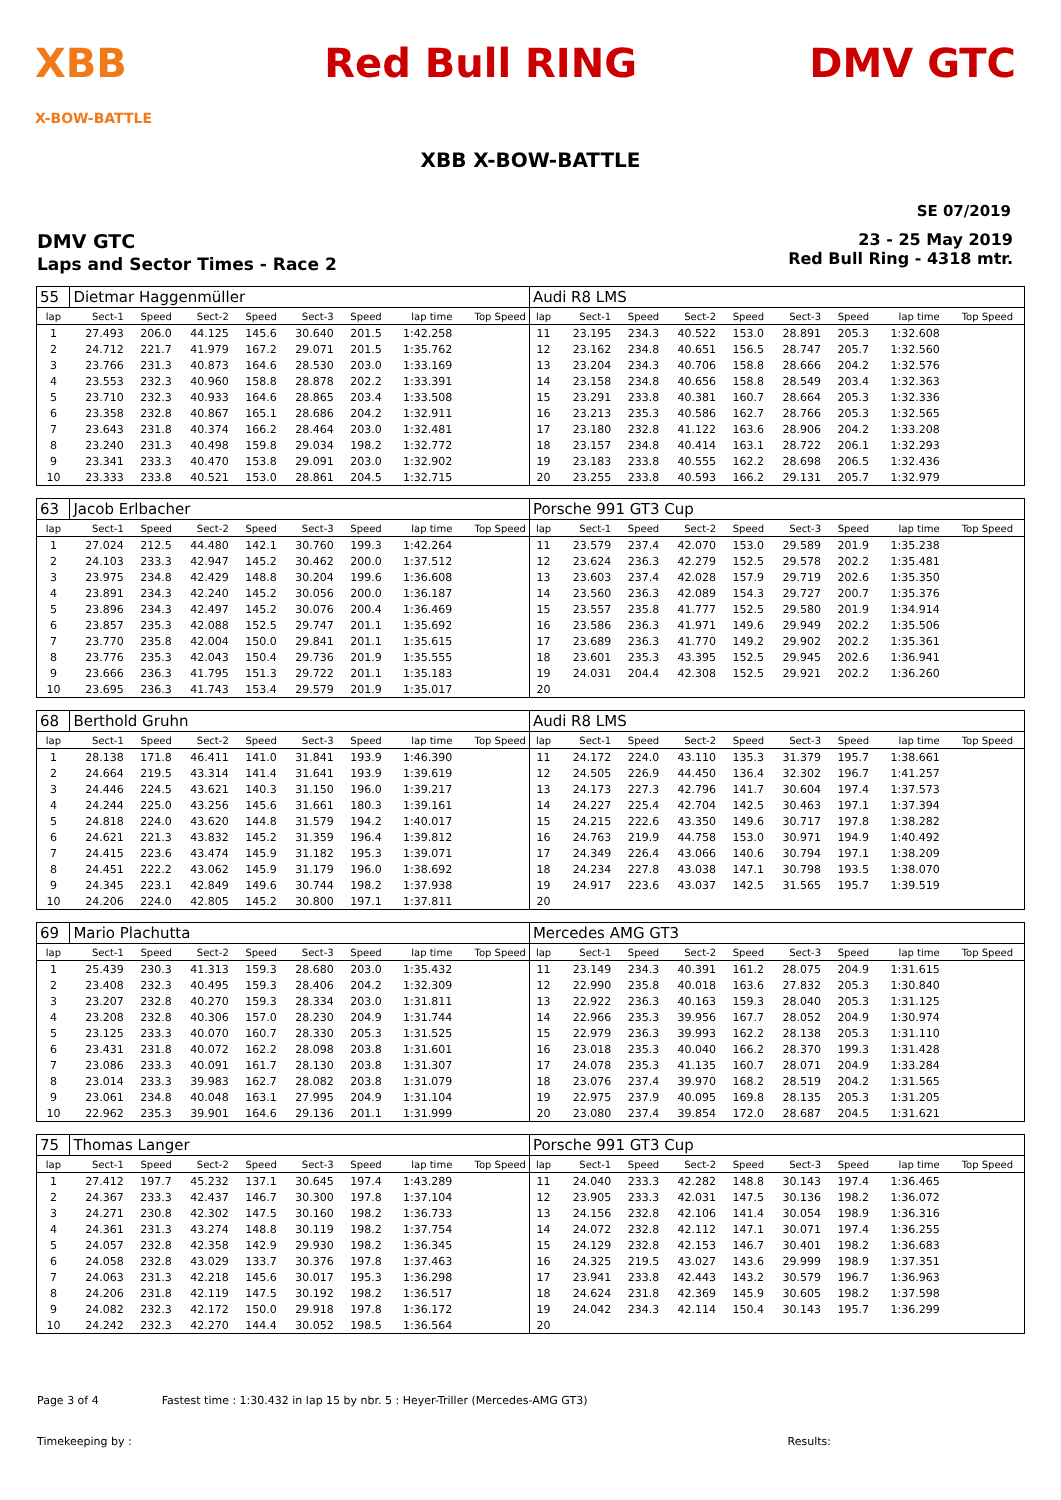XBB
X-BOW-BATTLE
Red Bull RING DMV GTC
XBB X-BOW-BATTLE
SE 07/2019
DMV GTC
Laps and Sector Times - Race 2
23 - 25 May 2019
Red Bull Ring - 4318 mtr.
| 55 | Dietmar Haggenmüller | | | | | | | | Audi R8 LMS | | | | | | | | | |
| lap | Sect-1 | Speed | Sect-2 | Speed | Sect-3 | Speed | lap time | Top Speed | lap | Sect-1 | Speed | Sect-2 | Speed | Sect-3 | Speed | lap time | Top Speed | |
| 1 | 27.493 | 206.0 | 44.125 | 145.6 | 30.640 | 201.5 | 1:42.258 | | 11 | 23.195 | 234.3 | 40.522 | 153.0 | 28.891 | 205.3 | 1:32.608 | | |
| 2 | 24.712 | 221.7 | 41.979 | 167.2 | 29.071 | 201.5 | 1:35.762 | | 12 | 23.162 | 234.8 | 40.651 | 156.5 | 28.747 | 205.7 | 1:32.560 | | |
| 3 | 23.766 | 231.3 | 40.873 | 164.6 | 28.530 | 203.0 | 1:33.169 | | 13 | 23.204 | 234.3 | 40.706 | 158.8 | 28.666 | 204.2 | 1:32.576 | | |
| 4 | 23.553 | 232.3 | 40.960 | 158.8 | 28.878 | 202.2 | 1:33.391 | | 14 | 23.158 | 234.8 | 40.656 | 158.8 | 28.549 | 203.4 | 1:32.363 | | |
| 5 | 23.710 | 232.3 | 40.933 | 164.6 | 28.865 | 203.4 | 1:33.508 | | 15 | 23.291 | 233.8 | 40.381 | 160.7 | 28.664 | 205.3 | 1:32.336 | | |
| 6 | 23.358 | 232.8 | 40.867 | 165.1 | 28.686 | 204.2 | 1:32.911 | | 16 | 23.213 | 235.3 | 40.586 | 162.7 | 28.766 | 205.3 | 1:32.565 | | |
| 7 | 23.643 | 231.8 | 40.374 | 166.2 | 28.464 | 203.0 | 1:32.481 | | 17 | 23.180 | 232.8 | 41.122 | 163.6 | 28.906 | 204.2 | 1:33.208 | | |
| 8 | 23.240 | 231.3 | 40.498 | 159.8 | 29.034 | 198.2 | 1:32.772 | | 18 | 23.157 | 234.8 | 40.414 | 163.1 | 28.722 | 206.1 | 1:32.293 | | |
| 9 | 23.341 | 233.3 | 40.470 | 153.8 | 29.091 | 203.0 | 1:32.902 | | 19 | 23.183 | 233.8 | 40.555 | 162.2 | 28.698 | 206.5 | 1:32.436 | | |
| 10 | 23.333 | 233.8 | 40.521 | 153.0 | 28.861 | 204.5 | 1:32.715 | | 20 | 23.255 | 233.8 | 40.593 | 166.2 | 29.131 | 205.7 | 1:32.979 | | |
| 63 | Jacob Erlbacher | | | | | | | | Porsche 991 GT3 Cup | | | | | | | | | |
| lap | Sect-1 | Speed | Sect-2 | Speed | Sect-3 | Speed | lap time | Top Speed | lap | Sect-1 | Speed | Sect-2 | Speed | Sect-3 | Speed | lap time | Top Speed | |
| 1 | 27.024 | 212.5 | 44.480 | 142.1 | 30.760 | 199.3 | 1:42.264 | | 11 | 23.579 | 237.4 | 42.070 | 153.0 | 29.589 | 201.9 | 1:35.238 | | |
| 2 | 24.103 | 233.3 | 42.947 | 145.2 | 30.462 | 200.0 | 1:37.512 | | 12 | 23.624 | 236.3 | 42.279 | 152.5 | 29.578 | 202.2 | 1:35.481 | | |
| 3 | 23.975 | 234.8 | 42.429 | 148.8 | 30.204 | 199.6 | 1:36.608 | | 13 | 23.603 | 237.4 | 42.028 | 157.9 | 29.719 | 202.6 | 1:35.350 | | |
| 4 | 23.891 | 234.3 | 42.240 | 145.2 | 30.056 | 200.0 | 1:36.187 | | 14 | 23.560 | 236.3 | 42.089 | 154.3 | 29.727 | 200.7 | 1:35.376 | | |
| 5 | 23.896 | 234.3 | 42.497 | 145.2 | 30.076 | 200.4 | 1:36.469 | | 15 | 23.557 | 235.8 | 41.777 | 152.5 | 29.580 | 201.9 | 1:34.914 | | |
| 6 | 23.857 | 235.3 | 42.088 | 152.5 | 29.747 | 201.1 | 1:35.692 | | 16 | 23.586 | 236.3 | 41.971 | 149.6 | 29.949 | 202.2 | 1:35.506 | | |
| 7 | 23.770 | 235.8 | 42.004 | 150.0 | 29.841 | 201.1 | 1:35.615 | | 17 | 23.689 | 236.3 | 41.770 | 149.2 | 29.902 | 202.2 | 1:35.361 | | |
| 8 | 23.776 | 235.3 | 42.043 | 150.4 | 29.736 | 201.9 | 1:35.555 | | 18 | 23.601 | 235.3 | 43.395 | 152.5 | 29.945 | 202.6 | 1:36.941 | | |
| 9 | 23.666 | 236.3 | 41.795 | 151.3 | 29.722 | 201.1 | 1:35.183 | | 19 | 24.031 | 204.4 | 42.308 | 152.5 | 29.921 | 202.2 | 1:36.260 | | |
| 10 | 23.695 | 236.3 | 41.743 | 153.4 | 29.579 | 201.9 | 1:35.017 | | 20 | | | | | | | | | |
| 68 | Berthold Gruhn | | | | | | | | Audi R8 LMS | | | | | | | | | |
| lap | Sect-1 | Speed | Sect-2 | Speed | Sect-3 | Speed | lap time | Top Speed | lap | Sect-1 | Speed | Sect-2 | Speed | Sect-3 | Speed | lap time | Top Speed | |
| 1 | 28.138 | 171.8 | 46.411 | 141.0 | 31.841 | 193.9 | 1:46.390 | | 11 | 24.172 | 224.0 | 43.110 | 135.3 | 31.379 | 195.7 | 1:38.661 | | |
| 2 | 24.664 | 219.5 | 43.314 | 141.4 | 31.641 | 193.9 | 1:39.619 | | 12 | 24.505 | 226.9 | 44.450 | 136.4 | 32.302 | 196.7 | 1:41.257 | | |
| 3 | 24.446 | 224.5 | 43.621 | 140.3 | 31.150 | 196.0 | 1:39.217 | | 13 | 24.173 | 227.3 | 42.796 | 141.7 | 30.604 | 197.4 | 1:37.573 | | |
| 4 | 24.244 | 225.0 | 43.256 | 145.6 | 31.661 | 180.3 | 1:39.161 | | 14 | 24.227 | 225.4 | 42.704 | 142.5 | 30.463 | 197.1 | 1:37.394 | | |
| 5 | 24.818 | 224.0 | 43.620 | 144.8 | 31.579 | 194.2 | 1:40.017 | | 15 | 24.215 | 222.6 | 43.350 | 149.6 | 30.717 | 197.8 | 1:38.282 | | |
| 6 | 24.621 | 221.3 | 43.832 | 145.2 | 31.359 | 196.4 | 1:39.812 | | 16 | 24.763 | 219.9 | 44.758 | 153.0 | 30.971 | 194.9 | 1:40.492 | | |
| 7 | 24.415 | 223.6 | 43.474 | 145.9 | 31.182 | 195.3 | 1:39.071 | | 17 | 24.349 | 226.4 | 43.066 | 140.6 | 30.794 | 197.1 | 1:38.209 | | |
| 8 | 24.451 | 222.2 | 43.062 | 145.9 | 31.179 | 196.0 | 1:38.692 | | 18 | 24.234 | 227.8 | 43.038 | 147.1 | 30.798 | 193.5 | 1:38.070 | | |
| 9 | 24.345 | 223.1 | 42.849 | 149.6 | 30.744 | 198.2 | 1:37.938 | | 19 | 24.917 | 223.6 | 43.037 | 142.5 | 31.565 | 195.7 | 1:39.519 | | |
| 10 | 24.206 | 224.0 | 42.805 | 145.2 | 30.800 | 197.1 | 1:37.811 | | 20 | | | | | | | | | |
| 69 | Mario Plachutta | | | | | | | | Mercedes AMG GT3 | | | | | | | | | |
| lap | Sect-1 | Speed | Sect-2 | Speed | Sect-3 | Speed | lap time | Top Speed | lap | Sect-1 | Speed | Sect-2 | Speed | Sect-3 | Speed | lap time | Top Speed | |
| 1 | 25.439 | 230.3 | 41.313 | 159.3 | 28.680 | 203.0 | 1:35.432 | | 11 | 23.149 | 234.3 | 40.391 | 161.2 | 28.075 | 204.9 | 1:31.615 | | |
| 2 | 23.408 | 232.3 | 40.495 | 159.3 | 28.406 | 204.2 | 1:32.309 | | 12 | 22.990 | 235.8 | 40.018 | 163.6 | 27.832 | 205.3 | 1:30.840 | | |
| 3 | 23.207 | 232.8 | 40.270 | 159.3 | 28.334 | 203.0 | 1:31.811 | | 13 | 22.922 | 236.3 | 40.163 | 159.3 | 28.040 | 205.3 | 1:31.125 | | |
| 4 | 23.208 | 232.8 | 40.306 | 157.0 | 28.230 | 204.9 | 1:31.744 | | 14 | 22.966 | 235.3 | 39.956 | 167.7 | 28.052 | 204.9 | 1:30.974 | | |
| 5 | 23.125 | 233.3 | 40.070 | 160.7 | 28.330 | 205.3 | 1:31.525 | | 15 | 22.979 | 236.3 | 39.993 | 162.2 | 28.138 | 205.3 | 1:31.110 | | |
| 6 | 23.431 | 231.8 | 40.072 | 162.2 | 28.098 | 203.8 | 1:31.601 | | 16 | 23.018 | 235.3 | 40.040 | 166.2 | 28.370 | 199.3 | 1:31.428 | | |
| 7 | 23.086 | 233.3 | 40.091 | 161.7 | 28.130 | 203.8 | 1:31.307 | | 17 | 24.078 | 235.3 | 41.135 | 160.7 | 28.071 | 204.9 | 1:33.284 | | |
| 8 | 23.014 | 233.3 | 39.983 | 162.7 | 28.082 | 203.8 | 1:31.079 | | 18 | 23.076 | 237.4 | 39.970 | 168.2 | 28.519 | 204.2 | 1:31.565 | | |
| 9 | 23.061 | 234.8 | 40.048 | 163.1 | 27.995 | 204.9 | 1:31.104 | | 19 | 22.975 | 237.9 | 40.095 | 169.8 | 28.135 | 205.3 | 1:31.205 | | |
| 10 | 22.962 | 235.3 | 39.901 | 164.6 | 29.136 | 201.1 | 1:31.999 | | 20 | 23.080 | 237.4 | 39.854 | 172.0 | 28.687 | 204.5 | 1:31.621 | | |
| 75 | Thomas Langer | | | | | | | | Porsche 991 GT3 Cup | | | | | | | | | |
| lap | Sect-1 | Speed | Sect-2 | Speed | Sect-3 | Speed | lap time | Top Speed | lap | Sect-1 | Speed | Sect-2 | Speed | Sect-3 | Speed | lap time | Top Speed | |
| 1 | 27.412 | 197.7 | 45.232 | 137.1 | 30.645 | 197.4 | 1:43.289 | | 11 | 24.040 | 233.3 | 42.282 | 148.8 | 30.143 | 197.4 | 1:36.465 | | |
| 2 | 24.367 | 233.3 | 42.437 | 146.7 | 30.300 | 197.8 | 1:37.104 | | 12 | 23.905 | 233.3 | 42.031 | 147.5 | 30.136 | 198.2 | 1:36.072 | | |
| 3 | 24.271 | 230.8 | 42.302 | 147.5 | 30.160 | 198.2 | 1:36.733 | | 13 | 24.156 | 232.8 | 42.106 | 141.4 | 30.054 | 198.9 | 1:36.316 | | |
| 4 | 24.361 | 231.3 | 43.274 | 148.8 | 30.119 | 198.2 | 1:37.754 | | 14 | 24.072 | 232.8 | 42.112 | 147.1 | 30.071 | 197.4 | 1:36.255 | | |
| 5 | 24.057 | 232.8 | 42.358 | 142.9 | 29.930 | 198.2 | 1:36.345 | | 15 | 24.129 | 232.8 | 42.153 | 146.7 | 30.401 | 198.2 | 1:36.683 | | |
| 6 | 24.058 | 232.8 | 43.029 | 133.7 | 30.376 | 197.8 | 1:37.463 | | 16 | 24.325 | 219.5 | 43.027 | 143.6 | 29.999 | 198.9 | 1:37.351 | | |
| 7 | 24.063 | 231.3 | 42.218 | 145.6 | 30.017 | 195.3 | 1:36.298 | | 17 | 23.941 | 233.8 | 42.443 | 143.2 | 30.579 | 196.7 | 1:36.963 | | |
| 8 | 24.206 | 231.8 | 42.119 | 147.5 | 30.192 | 198.2 | 1:36.517 | | 18 | 24.624 | 231.8 | 42.369 | 145.9 | 30.605 | 198.2 | 1:37.598 | | |
| 9 | 24.082 | 232.3 | 42.172 | 150.0 | 29.918 | 197.8 | 1:36.172 | | 19 | 24.042 | 234.3 | 42.114 | 150.4 | 30.143 | 195.7 | 1:36.299 | | |
| 10 | 24.242 | 232.3 | 42.270 | 144.4 | 30.052 | 198.5 | 1:36.564 | | 20 | | | | | | | | | |
Page 3 of 4 Fastest time : 1:30.432 in lap 15 by nbr. 5 : Heyer-Triller (Mercedes-AMG GT3)
Timekeeping by : Results: